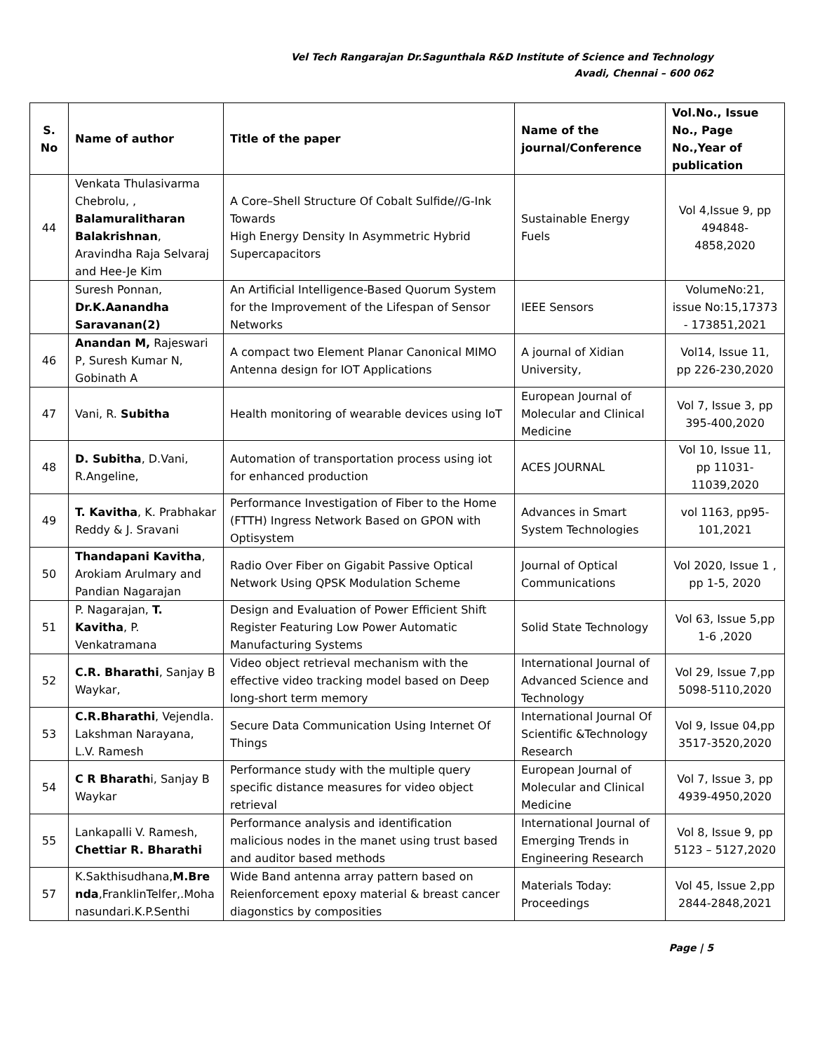Vel Tech Rangarajan Dr.Sagunthala R&D Institute of Science and Technology
Avadi, Chennai – 600 062
| S. No | Name of author | Title of the paper | Name of the journal/Conference | Vol.No., Issue No., Page No.,Year of publication |
| --- | --- | --- | --- | --- |
| 44 | Venkata Thulasivarma Chebrolu, , Balamuralitharan Balakrishnan , Aravindha Raja Selvaraj and Hee-Je Kim | A Core–Shell Structure Of Cobalt Sulfide//G-Ink Towards High Energy Density In Asymmetric Hybrid Supercapacitors | Sustainable Energy Fuels | Vol 4,Issue 9, pp 494848-4858,2020 |
| | Suresh Ponnan, Dr.K.Aanandha Saravanan(2) | An Artificial Intelligence-Based Quorum System for the Improvement of the Lifespan of Sensor Networks | IEEE Sensors | VolumeNo:21, issue No:15,17373 - 173851,2021 |
| 46 | Anandan M, Rajeswari P, Suresh Kumar N, Gobinath A | A compact two Element Planar Canonical MIMO Antenna design for IOT Applications | A journal of Xidian University, | Vol14, Issue 11, pp 226-230,2020 |
| 47 | Vani, R. Subitha | Health monitoring of wearable devices using IoT | European Journal of Molecular and Clinical Medicine | Vol 7, Issue 3, pp 395-400,2020 |
| 48 | D. Subitha , D.Vani, R.Angeline, | Automation of transportation process using iot for enhanced production | ACES JOURNAL | Vol 10, Issue 11, pp 11031-11039,2020 |
| 49 | T. Kavitha , K. Prabhakar Reddy & J. Sravani | Performance Investigation of Fiber to the Home (FTTH) Ingress Network Based on GPON with Optisystem | Advances in Smart System Technologies | vol 1163, pp95-101,2021 |
| 50 | Thandapani Kavitha , Arokiam Arulmary and Pandian Nagarajan | Radio Over Fiber on Gigabit Passive Optical Network Using QPSK Modulation Scheme | Journal of Optical Communications | Vol 2020, Issue 1 , pp 1-5, 2020 |
| 51 | P. Nagarajan, T. Kavitha , P. Venkatramana | Design and Evaluation of Power Efficient Shift Register Featuring Low Power Automatic Manufacturing Systems | Solid State Technology | Vol 63, Issue 5,pp 1-6 ,2020 |
| 52 | C.R. Bharathi , Sanjay B Waykar, | Video object retrieval mechanism with the effective video tracking model based on Deep long-short term memory | International Journal of Advanced Science and Technology | Vol 29, Issue 7,pp 5098-5110,2020 |
| 53 | C.R.Bharathi , Vejendla. Lakshman Narayana, L.V. Ramesh | Secure Data Communication Using Internet Of Things | International Journal Of Scientific &Technology Research | Vol 9, Issue 04,pp 3517-3520,2020 |
| 54 | C R Bharath i, Sanjay B Waykar | Performance study with the multiple query specific distance measures for video object retrieval | European Journal of Molecular and Clinical Medicine | Vol 7, Issue 3, pp 4939-4950,2020 |
| 55 | Lankapalli V. Ramesh, Chettiar R. Bharathi | Performance analysis and identification malicious nodes in the manet using trust based and auditor based methods | International Journal of Emerging Trends in Engineering Research | Vol 8, Issue 9, pp 5123 – 5127,2020 |
| 57 | K.Sakthisudhana, M.Brenda ,FranklinTelfer,.Mohanasundari.K.P.Senthi | Wide Band antenna array pattern based on Reienforcement epoxy material & breast cancer diagonstics by composities | Materials Today: Proceedings | Vol 45, Issue 2,pp 2844-2848,2021 |
Page | 5